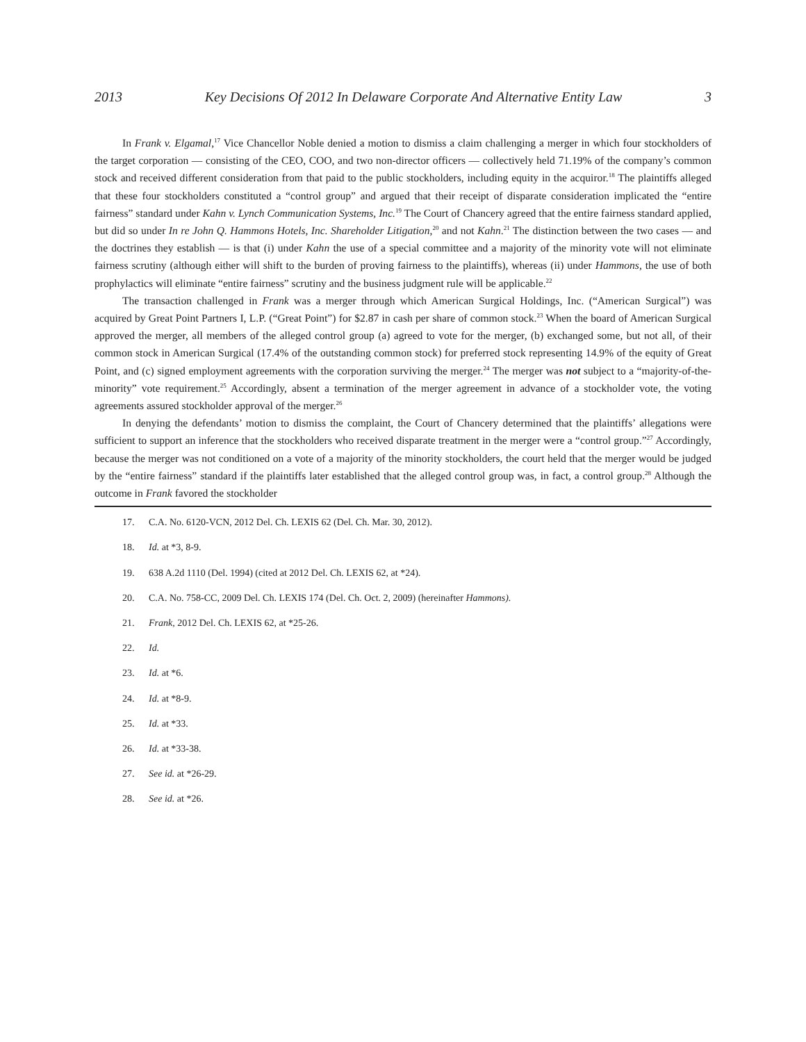2013 Key Decisions Of 2012 In Delaware Corporate And Alternative Entity Law 3
In Frank v. Elgamal,<sup>17</sup> Vice Chancellor Noble denied a motion to dismiss a claim challenging a merger in which four stockholders of the target corporation — consisting of the CEO, COO, and two non-director officers — collectively held 71.19% of the company’s common stock and received different consideration from that paid to the public stockholders, including equity in the acquiror.<sup>18</sup> The plaintiffs alleged that these four stockholders constituted a “control group” and argued that their receipt of disparate consideration implicated the “entire fairness” standard under Kahn v. Lynch Communication Systems, Inc.<sup>19</sup> The Court of Chancery agreed that the entire fairness standard applied, but did so under In re John Q. Hammons Hotels, Inc. Shareholder Litigation,<sup>20</sup> and not Kahn.<sup>21</sup> The distinction between the two cases — and the doctrines they establish — is that (i) under Kahn the use of a special committee and a majority of the minority vote will not eliminate fairness scrutiny (although either will shift to the burden of proving fairness to the plaintiffs), whereas (ii) under Hammons, the use of both prophylactics will eliminate “entire fairness” scrutiny and the business judgment rule will be applicable.<sup>22</sup>
The transaction challenged in Frank was a merger through which American Surgical Holdings, Inc. (“American Surgical”) was acquired by Great Point Partners I, L.P. (“Great Point”) for $2.87 in cash per share of common stock.<sup>23</sup> When the board of American Surgical approved the merger, all members of the alleged control group (a) agreed to vote for the merger, (b) exchanged some, but not all, of their common stock in American Surgical (17.4% of the outstanding common stock) for preferred stock representing 14.9% of the equity of Great Point, and (c) signed employment agreements with the corporation surviving the merger.<sup>24</sup> The merger was not subject to a “majority-of-the-minority” vote requirement.<sup>25</sup> Accordingly, absent a termination of the merger agreement in advance of a stockholder vote, the voting agreements assured stockholder approval of the merger.<sup>26</sup>
In denying the defendants’ motion to dismiss the complaint, the Court of Chancery determined that the plaintiffs’ allegations were sufficient to support an inference that the stockholders who received disparate treatment in the merger were a “control group.”<sup>27</sup> Accordingly, because the merger was not conditioned on a vote of a majority of the minority stockholders, the court held that the merger would be judged by the “entire fairness” standard if the plaintiffs later established that the alleged control group was, in fact, a control group.<sup>28</sup> Although the outcome in Frank favored the stockholder
17. C.A. No. 6120-VCN, 2012 Del. Ch. LEXIS 62 (Del. Ch. Mar. 30, 2012).
18. Id. at *3, 8-9.
19. 638 A.2d 1110 (Del. 1994) (cited at 2012 Del. Ch. LEXIS 62, at *24).
20. C.A. No. 758-CC, 2009 Del. Ch. LEXIS 174 (Del. Ch. Oct. 2, 2009) (hereinafter Hammons).
21. Frank, 2012 Del. Ch. LEXIS 62, at *25-26.
22. Id.
23. Id. at *6.
24. Id. at *8-9.
25. Id. at *33.
26. Id. at *33-38.
27. See id. at *26-29.
28. See id. at *26.